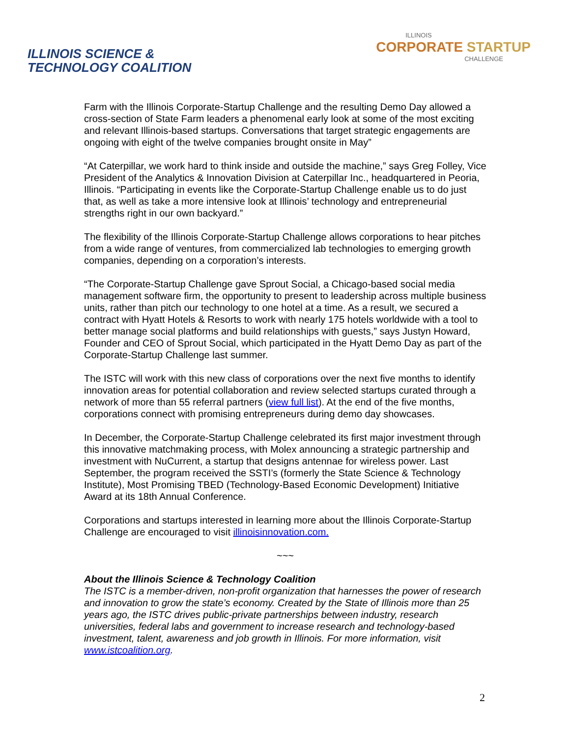ILLINOIS SCIENCE &
TECHNOLOGY COALITION
ILLINOIS
CORPORATE STARTUP
CHALLENGE
Farm with the Illinois Corporate-Startup Challenge and the resulting Demo Day allowed a cross-section of State Farm leaders a phenomenal early look at some of the most exciting and relevant Illinois-based startups. Conversations that target strategic engagements are ongoing with eight of the twelve companies brought onsite in May”
“At Caterpillar, we work hard to think inside and outside the machine,” says Greg Folley, Vice President of the Analytics & Innovation Division at Caterpillar Inc., headquartered in Peoria, Illinois. “Participating in events like the Corporate-Startup Challenge enable us to do just that, as well as take a more intensive look at Illinois’ technology and entrepreneurial strengths right in our own backyard.”
The flexibility of the Illinois Corporate-Startup Challenge allows corporations to hear pitches from a wide range of ventures, from commercialized lab technologies to emerging growth companies, depending on a corporation’s interests.
“The Corporate-Startup Challenge gave Sprout Social, a Chicago-based social media management software firm, the opportunity to present to leadership across multiple business units, rather than pitch our technology to one hotel at a time. As a result, we secured a contract with Hyatt Hotels & Resorts to work with nearly 175 hotels worldwide with a tool to better manage social platforms and build relationships with guests,” says Justyn Howard, Founder and CEO of Sprout Social, which participated in the Hyatt Demo Day as part of the Corporate-Startup Challenge last summer.
The ISTC will work with this new class of corporations over the next five months to identify innovation areas for potential collaboration and review selected startups curated through a network of more than 55 referral partners (view full list). At the end of the five months, corporations connect with promising entrepreneurs during demo day showcases.
In December, the Corporate-Startup Challenge celebrated its first major investment through this innovative matchmaking process, with Molex announcing a strategic partnership and investment with NuCurrent, a startup that designs antennae for wireless power. Last September, the program received the SSTI’s (formerly the State Science & Technology Institute), Most Promising TBED (Technology-Based Economic Development) Initiative Award at its 18th Annual Conference.
Corporations and startups interested in learning more about the Illinois Corporate-Startup Challenge are encouraged to visit illinoisinnovation.com.
~~~
About the Illinois Science & Technology Coalition
The ISTC is a member-driven, non-profit organization that harnesses the power of research and innovation to grow the state’s economy. Created by the State of Illinois more than 25 years ago, the ISTC drives public-private partnerships between industry, research universities, federal labs and government to increase research and technology-based investment, talent, awareness and job growth in Illinois. For more information, visit www.istcoalition.org.
2